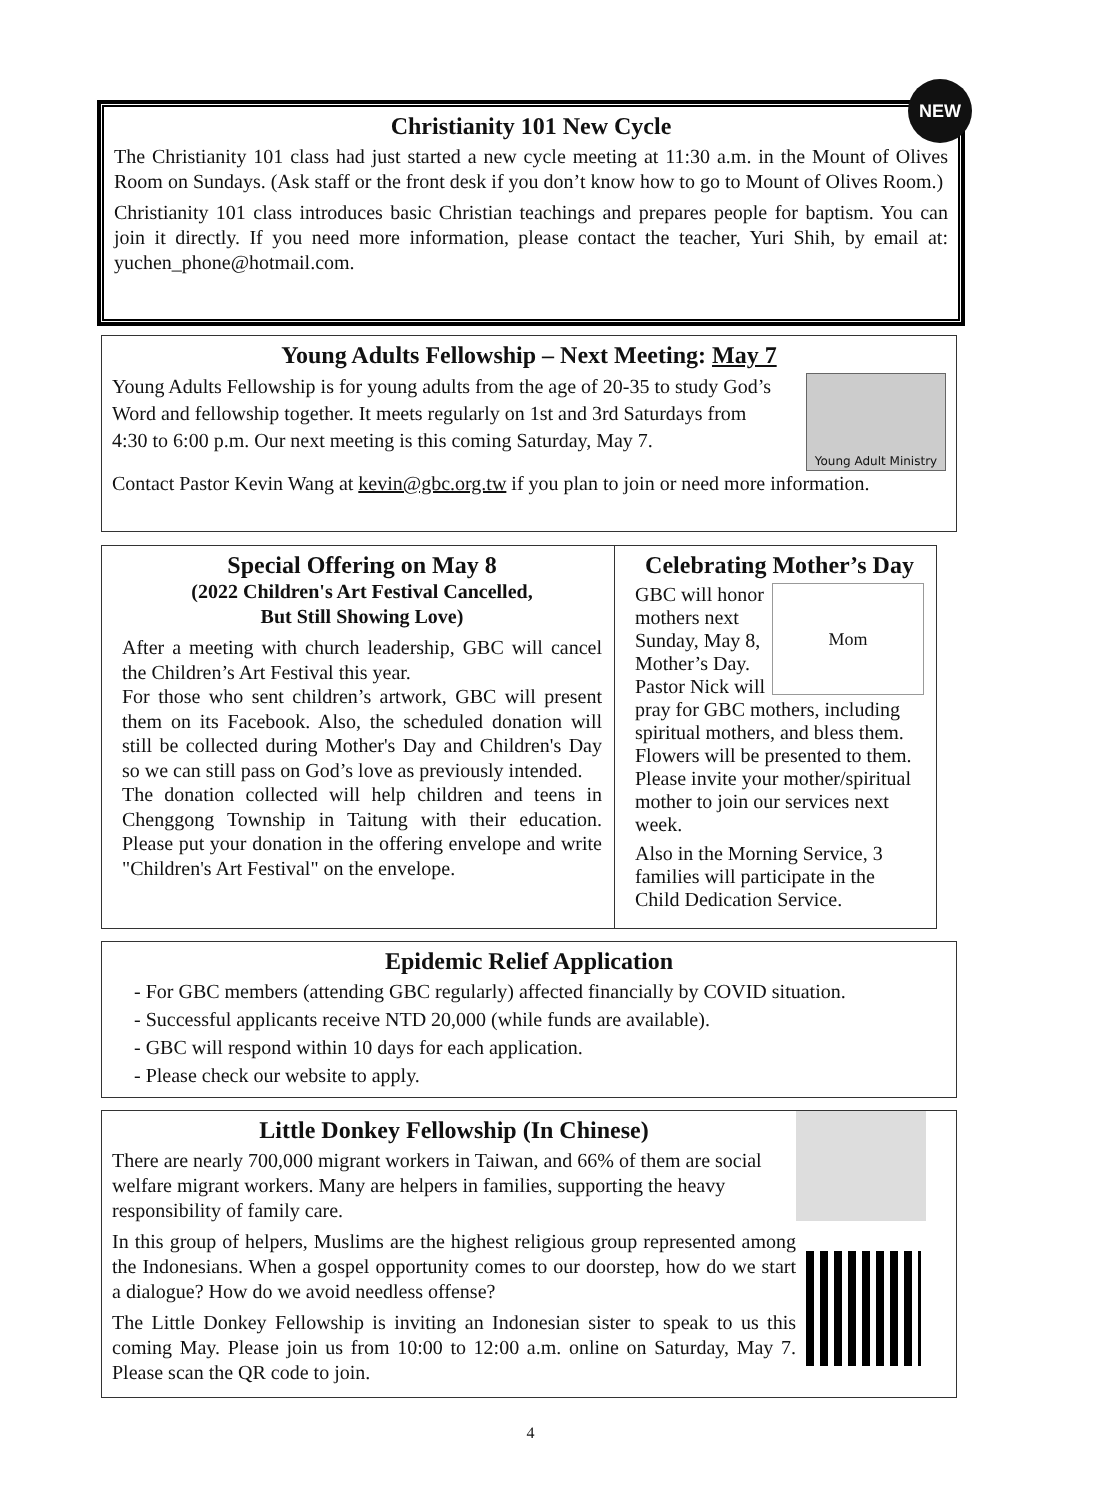NEW
Christianity 101 New Cycle
The Christianity 101 class had just started a new cycle meeting at 11:30 a.m. in the Mount of Olives Room on Sundays. (Ask staff or the front desk if you don’t know how to go to Mount of Olives Room.)
Christianity 101 class introduces basic Christian teachings and prepares people for baptism. You can join it directly. If you need more information, please contact the teacher, Yuri Shih, by email at: yuchen_phone@hotmail.com.
Young Adults Fellowship – Next Meeting: May 7
Young Adult Ministry
Young Adults Fellowship is for young adults from the age of 20-35 to study God’s Word and fellowship together. It meets regularly on 1st and 3rd Saturdays from 4:30 to 6:00 p.m. Our next meeting is this coming Saturday, May 7.
Contact Pastor Kevin Wang at kevin@gbc.org.tw if you plan to join or need more information.
Special Offering on May 8
(2022 Children's Art Festival Cancelled,
But Still Showing Love)
After a meeting with church leadership, GBC will cancel the Children’s Art Festival this year.
For those who sent children’s artwork, GBC will present them on its Facebook. Also, the scheduled donation will still be collected during Mother's Day and Children's Day so we can still pass on God’s love as previously intended.
The donation collected will help children and teens in Chenggong Township in Taitung with their education. Please put your donation in the offering envelope and write "Children's Art Festival" on the envelope.
Celebrating Mother’s Day
Mom
GBC will honor mothers next Sunday, May 8, Mother’s Day. Pastor Nick will pray for GBC mothers, including spiritual mothers, and bless them. Flowers will be presented to them. Please invite your mother/spiritual mother to join our services next week.
Also in the Morning Service, 3 families will participate in the Child Dedication Service.
Epidemic Relief Application
- For GBC members (attending GBC regularly) affected financially by COVID situation.
- Successful applicants receive NTD 20,000 (while funds are available).
- GBC will respond within 10 days for each application.
- Please check our website to apply.
Little Donkey Fellowship (In Chinese)
There are nearly 700,000 migrant workers in Taiwan, and 66% of them are social welfare migrant workers. Many are helpers in families, supporting the heavy responsibility of family care.
In this group of helpers, Muslims are the highest religious group represented among the Indonesians. When a gospel opportunity comes to our doorstep, how do we start a dialogue? How do we avoid needless offense?
The Little Donkey Fellowship is inviting an Indonesian sister to speak to us this coming May. Please join us from 10:00 to 12:00 a.m. online on Saturday, May 7. Please scan the QR code to join.
4